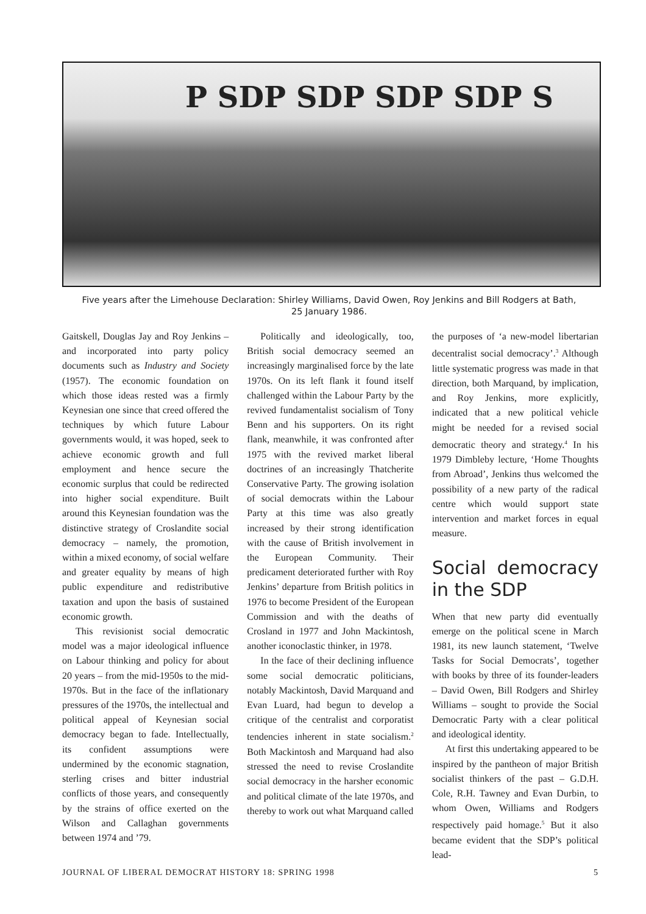P SDP SDP SDP SDP S
Five years after the Limehouse Declaration: Shirley Williams, David Owen, Roy Jenkins and Bill Rodgers at Bath,
25 January 1986.
Gaitskell, Douglas Jay and Roy Jenkins – and incorporated into party policy documents such as Industry and Society (1957). The economic foundation on which those ideas rested was a firmly Keynesian one since that creed offered the techniques by which future Labour governments would, it was hoped, seek to achieve economic growth and full employment and hence secure the economic surplus that could be redirected into higher social expenditure. Built around this Keynesian foundation was the distinctive strategy of Croslandite social democracy – namely, the promotion, within a mixed economy, of social welfare and greater equality by means of high public expenditure and redistributive taxation and upon the basis of sustained economic growth.
This revisionist social democratic model was a major ideological influence on Labour thinking and policy for about 20 years – from the mid-1950s to the mid-1970s. But in the face of the inflationary pressures of the 1970s, the intellectual and political appeal of Keynesian social democracy began to fade. Intellectually, its confident assumptions were undermined by the economic stagnation, sterling crises and bitter industrial conflicts of those years, and consequently by the strains of office exerted on the Wilson and Callaghan governments between 1974 and ’79.
Politically and ideologically, too, British social democracy seemed an increasingly marginalised force by the late 1970s. On its left flank it found itself challenged within the Labour Party by the revived fundamentalist socialism of Tony Benn and his supporters. On its right flank, meanwhile, it was confronted after 1975 with the revived market liberal doctrines of an increasingly Thatcherite Conservative Party. The growing isolation of social democrats within the Labour Party at this time was also greatly increased by their strong identification with the cause of British involvement in the European Community. Their predicament deteriorated further with Roy Jenkins’ departure from British politics in 1976 to become President of the European Commission and with the deaths of Crosland in 1977 and John Mackintosh, another iconoclastic thinker, in 1978.
In the face of their declining influence some social democratic politicians, notably Mackintosh, David Marquand and Evan Luard, had begun to develop a critique of the centralist and corporatist tendencies inherent in state socialism.<sup>2</sup> Both Mackintosh and Marquand had also stressed the need to revise Croslandite social democracy in the harsher economic and political climate of the late 1970s, and thereby to work out what Marquand called
the purposes of ‘a new-model libertarian decentralist social democracy’.<sup>3</sup> Although little systematic progress was made in that direction, both Marquand, by implication, and Roy Jenkins, more explicitly, indicated that a new political vehicle might be needed for a revised social democratic theory and strategy.<sup>4</sup> In his 1979 Dimbleby lecture, ‘Home Thoughts from Abroad’, Jenkins thus welcomed the possibility of a new party of the radical centre which would support state intervention and market forces in equal measure.
Social democracy in the SDP
When that new party did eventually emerge on the political scene in March 1981, its new launch statement, ‘Twelve Tasks for Social Democrats’, together with books by three of its founder-leaders – David Owen, Bill Rodgers and Shirley Williams – sought to provide the Social Democratic Party with a clear political and ideological identity.
At first this undertaking appeared to be inspired by the pantheon of major British socialist thinkers of the past – G.D.H. Cole, R.H. Tawney and Evan Durbin, to whom Owen, Williams and Rodgers respectively paid homage.<sup>5</sup> But it also became evident that the SDP’s political lead-
JOURNAL OF LIBERAL DEMOCRAT HISTORY 18: SPRING 1998 5